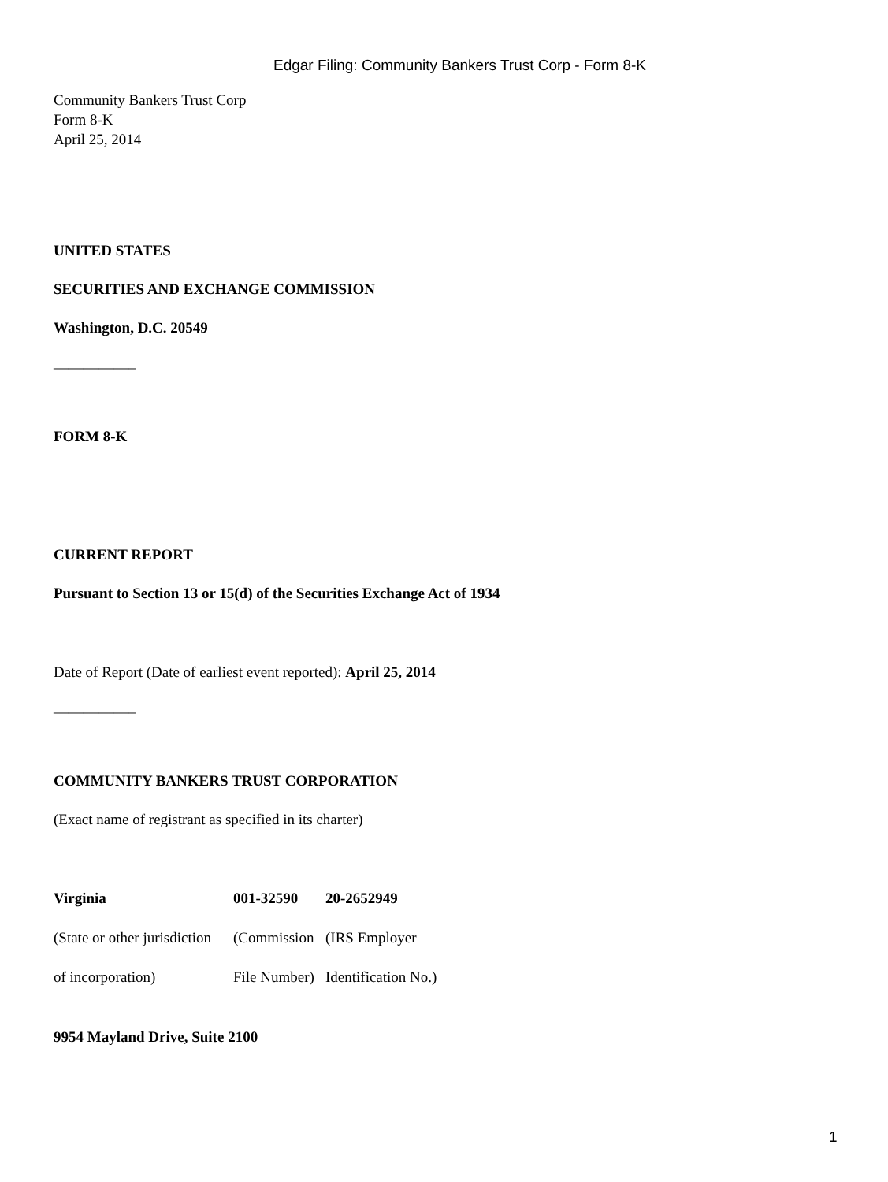Edgar Filing: Community Bankers Trust Corp - Form 8-K
Community Bankers Trust Corp
Form 8-K
April 25, 2014
UNITED STATES
SECURITIES AND EXCHANGE COMMISSION
Washington, D.C. 20549
___________
FORM 8-K
CURRENT REPORT
Pursuant to Section 13 or 15(d) of the Securities Exchange Act of 1934
Date of Report (Date of earliest event reported): April 25, 2014
___________
COMMUNITY BANKERS TRUST CORPORATION
(Exact name of registrant as specified in its charter)
| Virginia | 001-32590 | 20-2652949 |
| (State or other jurisdiction | (Commission | (IRS Employer |
| of incorporation) | File Number) | Identification No.) |
9954 Mayland Drive, Suite 2100
1